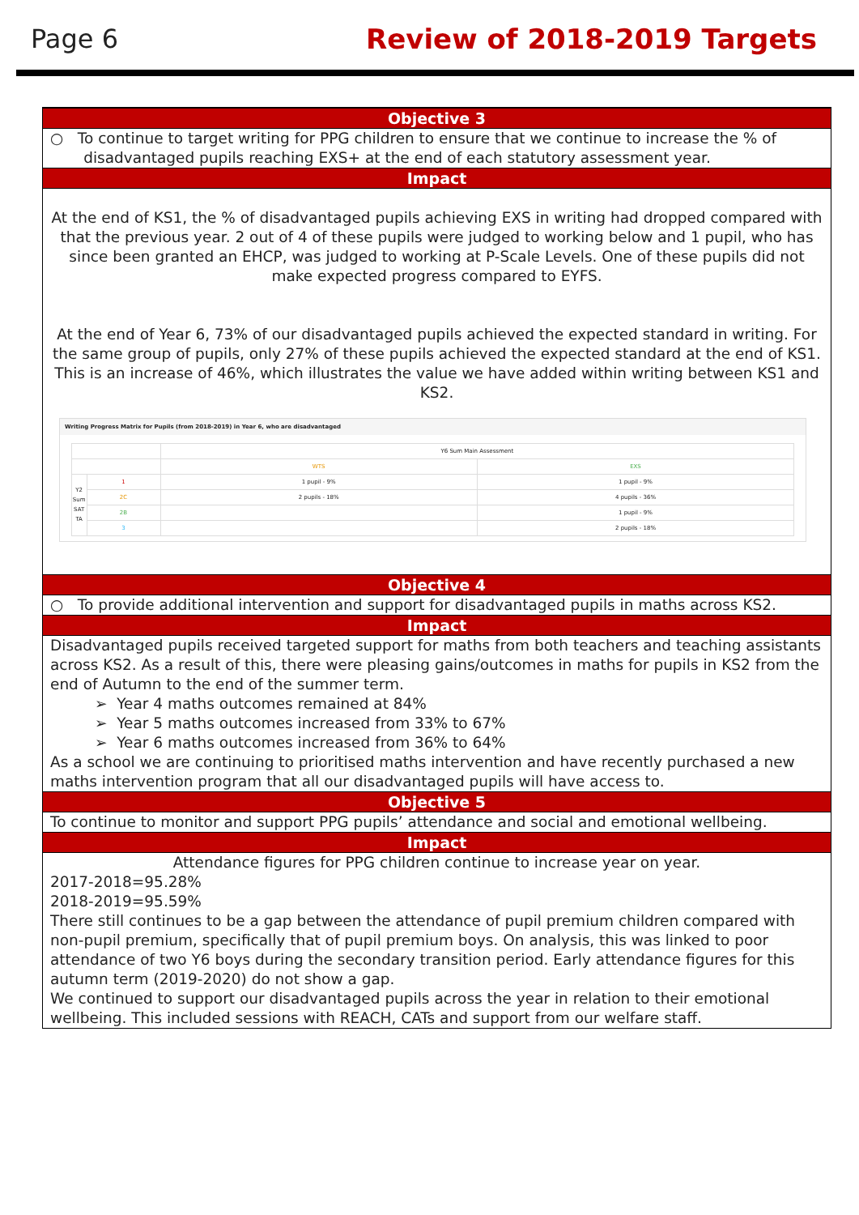Page 6 Review of 2018-2019 Targets
Objective 3
○ To continue to target writing for PPG children to ensure that we continue to increase the % of
disadvantaged pupils reaching EXS+ at the end of each statutory assessment year.
Impact
At the end of KS1, the % of disadvantaged pupils achieving EXS in writing had dropped compared with that the previous year. 2 out of 4 of these pupils were judged to working below and 1 pupil, who has since been granted an EHCP, was judged to working at P-Scale Levels. One of these pupils did not make expected progress compared to EYFS.
At the end of Year 6, 73% of our disadvantaged pupils achieved the expected standard in writing. For the same group of pupils, only 27% of these pupils achieved the expected standard at the end of KS1. This is an increase of 46%, which illustrates the value we have added within writing between KS1 and KS2.
Writing Progress Matrix for Pupils (from 2018-2019) in Year 6, who are disadvantaged
| | | Y6 Sum Main Assessment | |
| --- | --- | --- | --- |
| | | WTS | EXS |
| Y2 Sum SAT TA | 1 | 1 pupil - 9% | 1 pupil - 9% |
| | 2C | 2 pupils - 18% | 4 pupils - 36% |
| | 2B | | 1 pupil - 9% |
| | 3 | | 2 pupils - 18% |
Objective 4
○ To provide additional intervention and support for disadvantaged pupils in maths across KS2.
Impact
Disadvantaged pupils received targeted support for maths from both teachers and teaching assistants across KS2. As a result of this, there were pleasing gains/outcomes in maths for pupils in KS2 from the end of Autumn to the end of the summer term.
➢ Year 4 maths outcomes remained at 84%
➢ Year 5 maths outcomes increased from 33% to 67%
➢ Year 6 maths outcomes increased from 36% to 64%
As a school we are continuing to prioritised maths intervention and have recently purchased a new maths intervention program that all our disadvantaged pupils will have access to.
Objective 5
To continue to monitor and support PPG pupils’ attendance and social and emotional wellbeing.
Impact
Attendance figures for PPG children continue to increase year on year.
2017-2018=95.28%
2018-2019=95.59%
There still continues to be a gap between the attendance of pupil premium children compared with non-pupil premium, specifically that of pupil premium boys. On analysis, this was linked to poor attendance of two Y6 boys during the secondary transition period. Early attendance figures for this autumn term (2019-2020) do not show a gap.
We continued to support our disadvantaged pupils across the year in relation to their emotional wellbeing. This included sessions with REACH, CATs and support from our welfare staff.